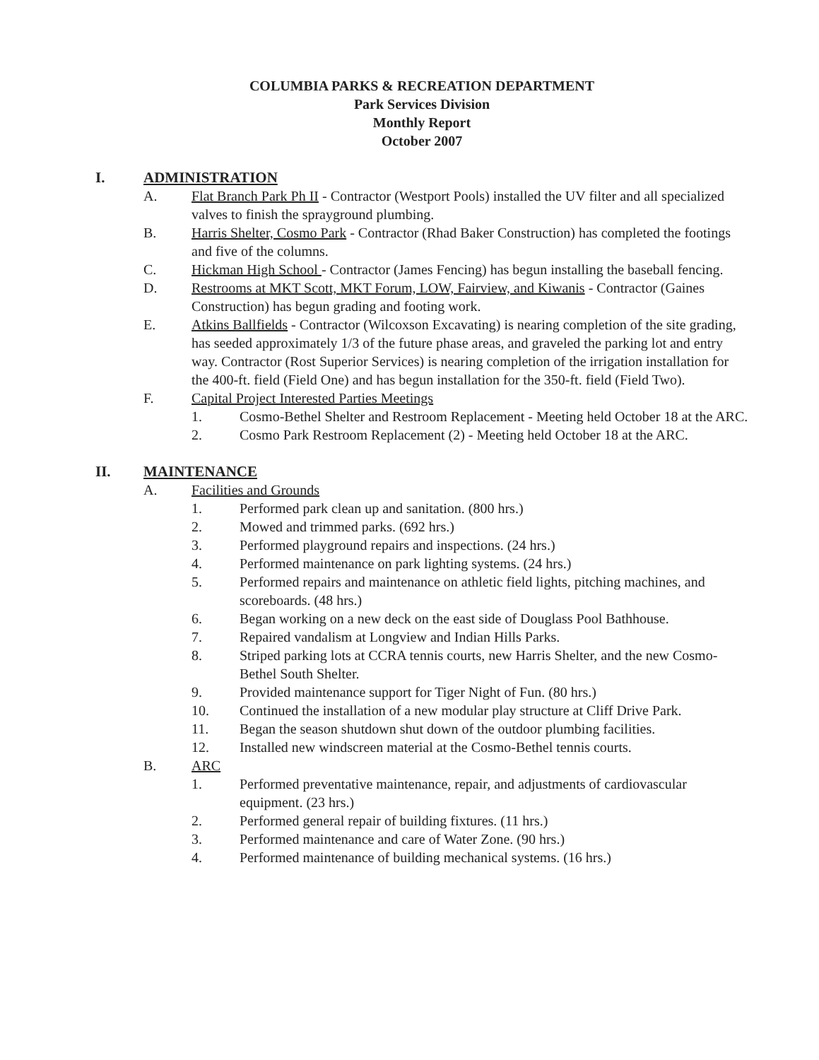COLUMBIA PARKS & RECREATION DEPARTMENT
Park Services Division
Monthly Report
October 2007
I. ADMINISTRATION
A. Flat Branch Park Ph II - Contractor (Westport Pools) installed the UV filter and all specialized valves to finish the sprayground plumbing.
B. Harris Shelter, Cosmo Park - Contractor (Rhad Baker Construction) has completed the footings and five of the columns.
C. Hickman High School - Contractor (James Fencing) has begun installing the baseball fencing.
D. Restrooms at MKT Scott, MKT Forum, LOW, Fairview, and Kiwanis - Contractor (Gaines Construction) has begun grading and footing work.
E. Atkins Ballfields - Contractor (Wilcoxson Excavating) is nearing completion of the site grading, has seeded approximately 1/3 of the future phase areas, and graveled the parking lot and entry way. Contractor (Rost Superior Services) is nearing completion of the irrigation installation for the 400-ft. field (Field One) and has begun installation for the 350-ft. field (Field Two).
F. Capital Project Interested Parties Meetings
1. Cosmo-Bethel Shelter and Restroom Replacement - Meeting held October 18 at the ARC.
2. Cosmo Park Restroom Replacement (2) - Meeting held October 18 at the ARC.
II. MAINTENANCE
A. Facilities and Grounds
1. Performed park clean up and sanitation. (800 hrs.)
2. Mowed and trimmed parks. (692 hrs.)
3. Performed playground repairs and inspections. (24 hrs.)
4. Performed maintenance on park lighting systems. (24 hrs.)
5. Performed repairs and maintenance on athletic field lights, pitching machines, and scoreboards. (48 hrs.)
6. Began working on a new deck on the east side of Douglass Pool Bathhouse.
7. Repaired vandalism at Longview and Indian Hills Parks.
8. Striped parking lots at CCRA tennis courts, new Harris Shelter, and the new Cosmo-Bethel South Shelter.
9. Provided maintenance support for Tiger Night of Fun. (80 hrs.)
10. Continued the installation of a new modular play structure at Cliff Drive Park.
11. Began the season shutdown shut down of the outdoor plumbing facilities.
12. Installed new windscreen material at the Cosmo-Bethel tennis courts.
B. ARC
1. Performed preventative maintenance, repair, and adjustments of cardiovascular equipment. (23 hrs.)
2. Performed general repair of building fixtures. (11 hrs.)
3. Performed maintenance and care of Water Zone. (90 hrs.)
4. Performed maintenance of building mechanical systems. (16 hrs.)